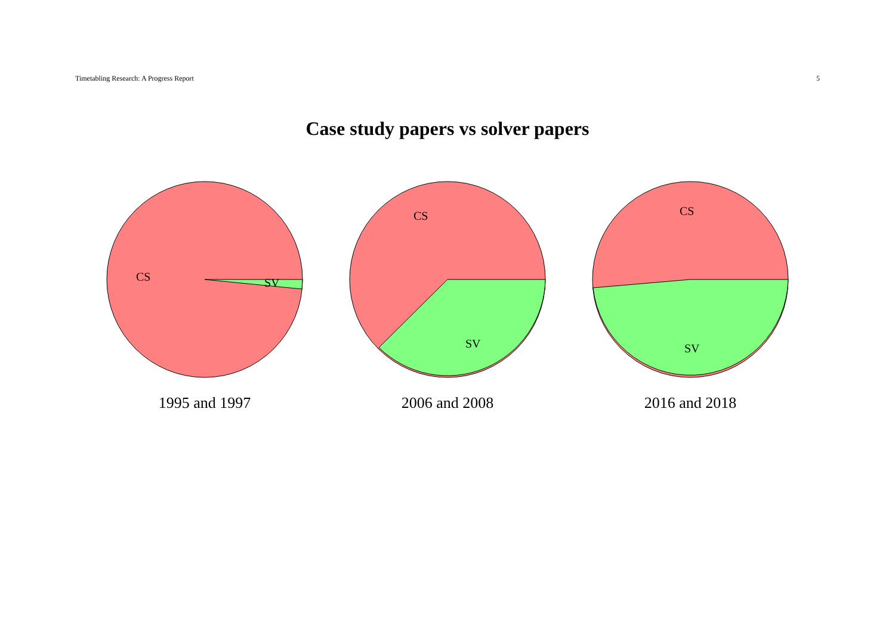Timetabling Research: A Progress Report 5
Case study papers vs solver papers
CS
SV
1995 and 1997
CS
SV
2006 and 2008
CS
SV
2016 and 2018